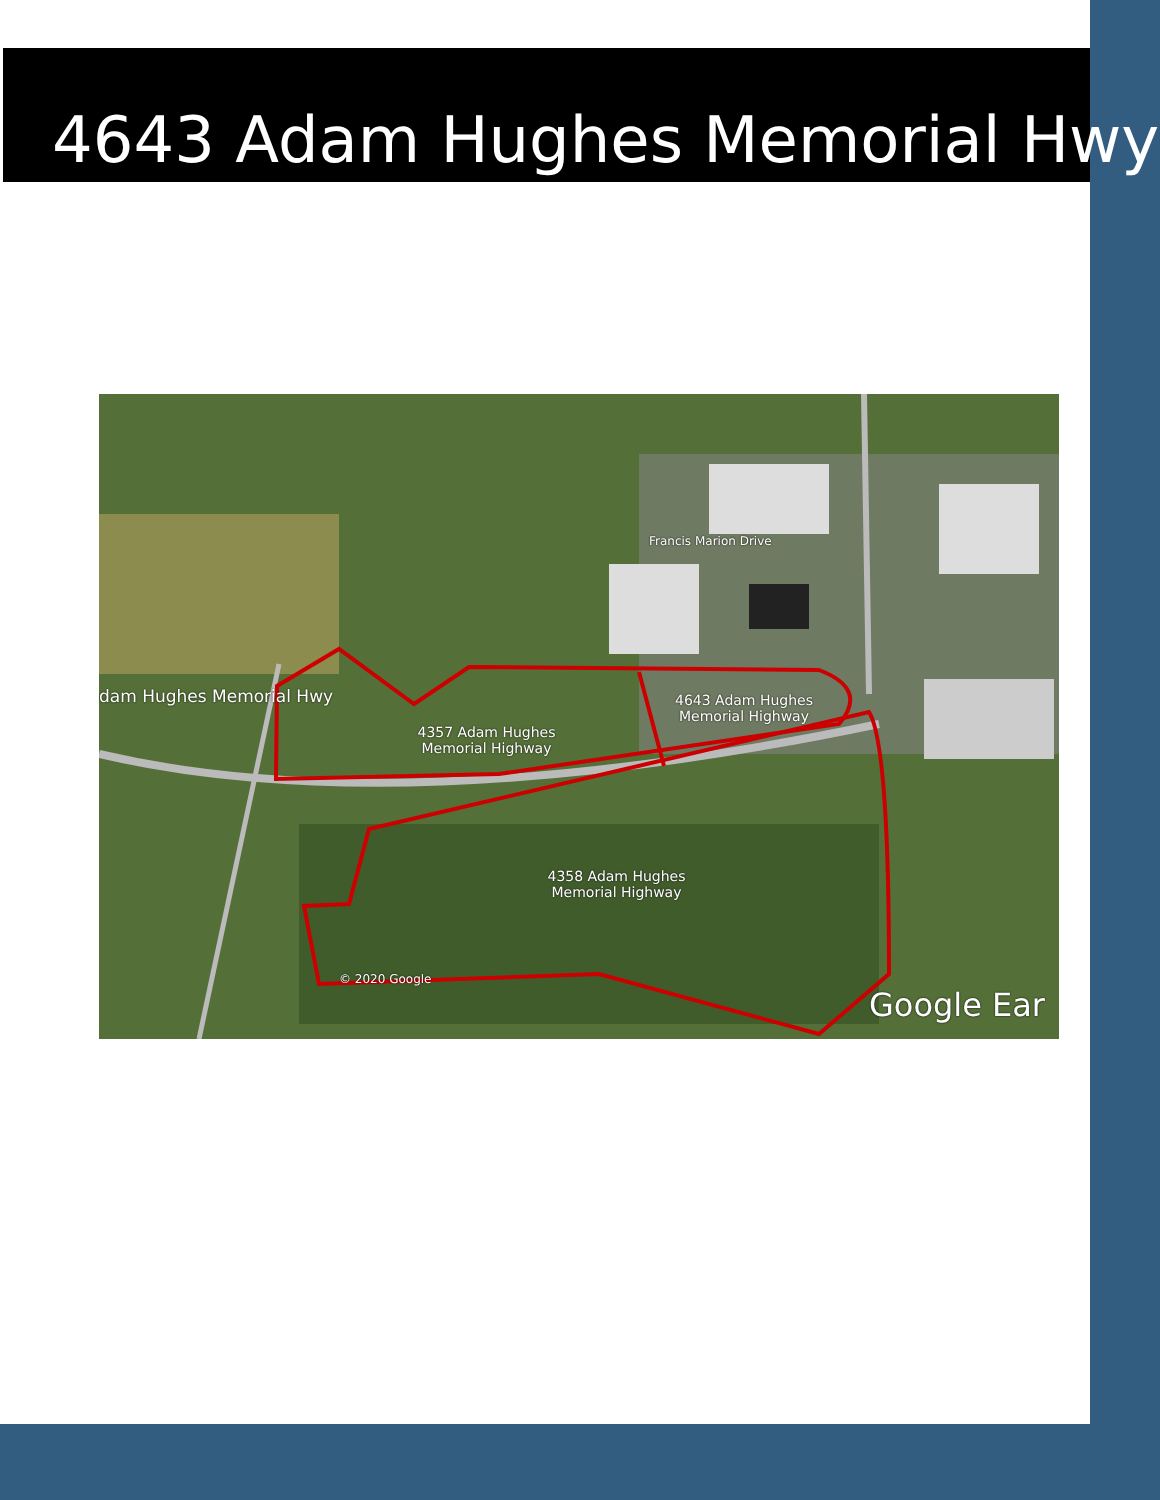4643 Adam Hughes Memorial Hwy
4643 Adam Hughes
Memorial Highway
4357 Adam Hughes
Memorial Highway
4358 Adam Hughes
Memorial Highway
dam Hughes Memorial Hwy
© 2020 Google
Google Ear
Francis Marion Drive